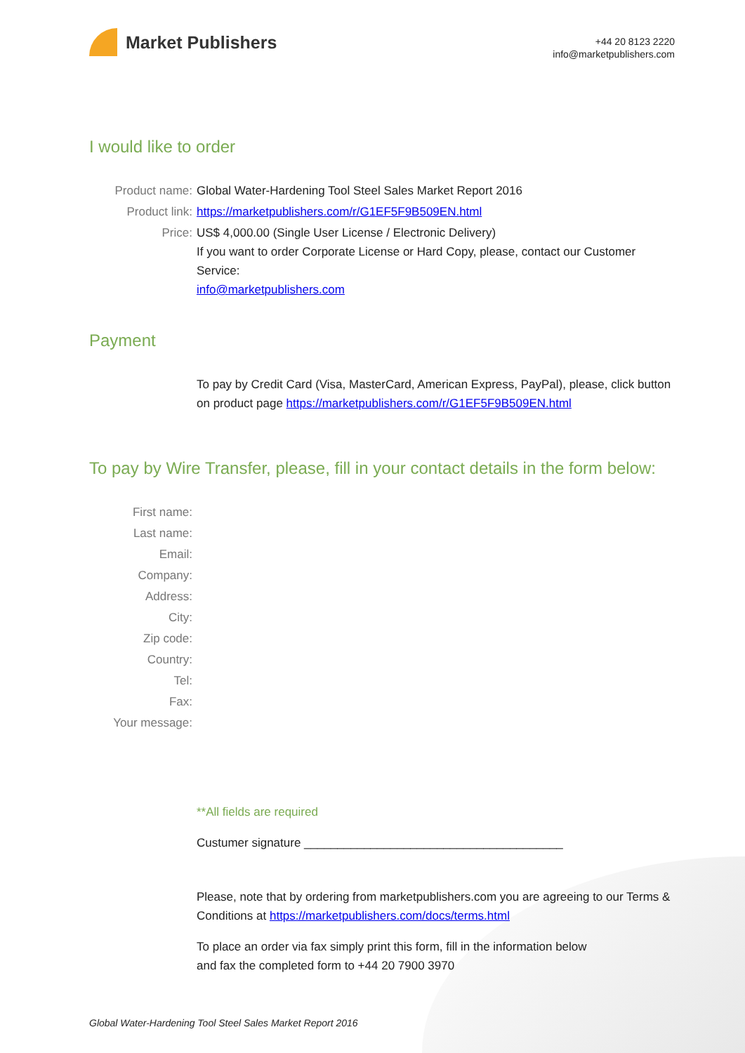Market Publishers
+44 20 8123 2220
info@marketpublishers.com
I would like to order
Product name: Global Water-Hardening Tool Steel Sales Market Report 2016
Product link: https://marketpublishers.com/r/G1EF5F9B509EN.html
Price: US$ 4,000.00 (Single User License / Electronic Delivery)
If you want to order Corporate License or Hard Copy, please, contact our Customer Service:
info@marketpublishers.com
Payment
To pay by Credit Card (Visa, MasterCard, American Express, PayPal), please, click button on product page https://marketpublishers.com/r/G1EF5F9B509EN.html
To pay by Wire Transfer, please, fill in your contact details in the form below:
First name:
Last name:
Email:
Company:
Address:
City:
Zip code:
Country:
Tel:
Fax:
Your message:
**All fields are required
Custumer signature _______________________________________
Please, note that by ordering from marketpublishers.com you are agreeing to our Terms & Conditions at https://marketpublishers.com/docs/terms.html
To place an order via fax simply print this form, fill in the information below
and fax the completed form to +44 20 7900 3970
Global Water-Hardening Tool Steel Sales Market Report 2016